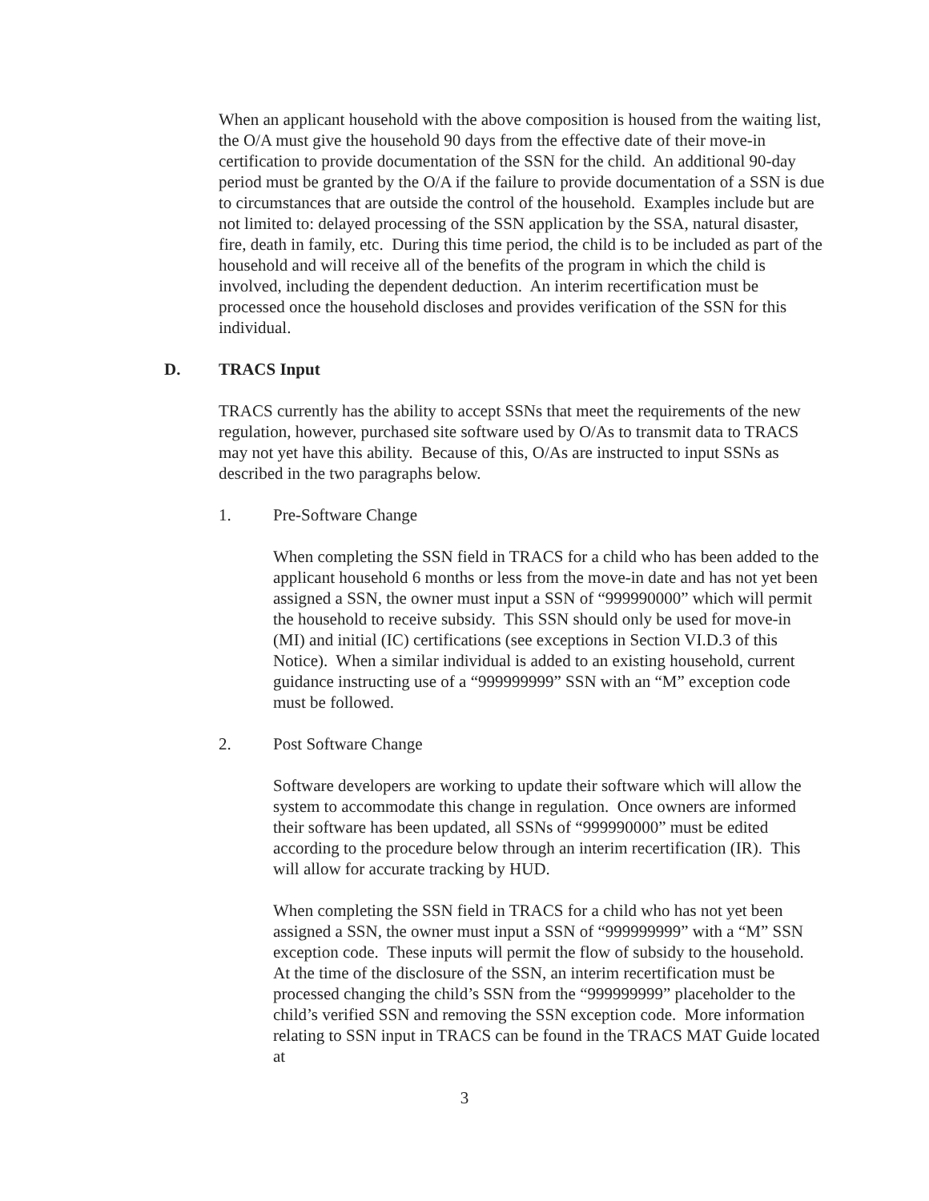When an applicant household with the above composition is housed from the waiting list, the O/A must give the household 90 days from the effective date of their move-in certification to provide documentation of the SSN for the child. An additional 90-day period must be granted by the O/A if the failure to provide documentation of a SSN is due to circumstances that are outside the control of the household. Examples include but are not limited to: delayed processing of the SSN application by the SSA, natural disaster, fire, death in family, etc. During this time period, the child is to be included as part of the household and will receive all of the benefits of the program in which the child is involved, including the dependent deduction. An interim recertification must be processed once the household discloses and provides verification of the SSN for this individual.
D. TRACS Input
TRACS currently has the ability to accept SSNs that meet the requirements of the new regulation, however, purchased site software used by O/As to transmit data to TRACS may not yet have this ability. Because of this, O/As are instructed to input SSNs as described in the two paragraphs below.
1. Pre-Software Change
When completing the SSN field in TRACS for a child who has been added to the applicant household 6 months or less from the move-in date and has not yet been assigned a SSN, the owner must input a SSN of “999990000” which will permit the household to receive subsidy. This SSN should only be used for move-in (MI) and initial (IC) certifications (see exceptions in Section VI.D.3 of this Notice). When a similar individual is added to an existing household, current guidance instructing use of a “999999999” SSN with an “M” exception code must be followed.
2. Post Software Change
Software developers are working to update their software which will allow the system to accommodate this change in regulation. Once owners are informed their software has been updated, all SSNs of “999990000” must be edited according to the procedure below through an interim recertification (IR). This will allow for accurate tracking by HUD.
When completing the SSN field in TRACS for a child who has not yet been assigned a SSN, the owner must input a SSN of “999999999” with a “M” SSN exception code. These inputs will permit the flow of subsidy to the household. At the time of the disclosure of the SSN, an interim recertification must be processed changing the child’s SSN from the “999999999” placeholder to the child’s verified SSN and removing the SSN exception code. More information relating to SSN input in TRACS can be found in the TRACS MAT Guide located at
3